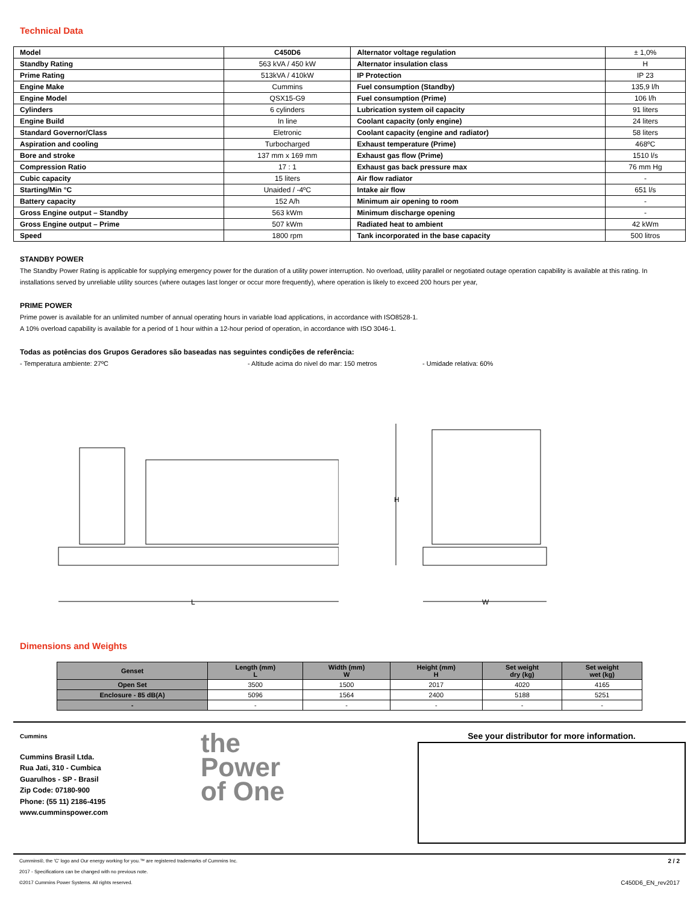Technical Data
| Model | C450D6 | Alternator voltage regulation | ± 1,0% |
| Standby Rating | 563 kVA / 450 kW | Alternator insulation class | H |
| Prime Rating | 513kVA / 410kW | IP Protection | IP 23 |
| Engine Make | Cummins | Fuel consumption (Standby) | 135,9 l/h |
| Engine Model | QSX15-G9 | Fuel consumption (Prime) | 106 l/h |
| Cylinders | 6 cylinders | Lubrication system oil capacity | 91 liters |
| Engine Build | In line | Coolant capacity (only engine) | 24 liters |
| Standard Governor/Class | Eletronic | Coolant capacity (engine and radiator) | 58 liters |
| Aspiration and cooling | Turbocharged | Exhaust temperature (Prime) | 468ºC |
| Bore and stroke | 137 mm x 169 mm | Exhaust gas flow (Prime) | 1510 l/s |
| Compression Ratio | 17 : 1 | Exhaust gas back pressure max | 76 mm Hg |
| Cubic capacity | 15 liters | Air flow radiator | - |
| Starting/Min °C | Unaided / -4ºC | Intake air flow | 651 l/s |
| Battery capacity | 152 A/h | Minimum air opening to room | - |
| Gross Engine output – Standby | 563 kWm | Minimum discharge opening | - |
| Gross Engine output – Prime | 507 kWm | Radiated heat to ambient | 42 kWm |
| Speed | 1800 rpm | Tank incorporated in the base capacity | 500 litros |
STANDBY POWER
The Standby Power Rating is applicable for supplying emergency power for the duration of a utility power interruption. No overload, utility parallel or negotiated outage operation capability is available at this rating. In installations served by unreliable utility sources (where outages last longer or occur more frequently), where operation is likely to exceed 200 hours per year,
PRIME POWER
Prime power is available for an unlimited number of annual operating hours in variable load applications, in accordance with ISO8528-1.
A 10% overload capability is available for a period of 1 hour within a 12-hour period of operation, in accordance with ISO 3046-1.
Todas as potências dos Grupos Geradores são baseadas nas seguintes condições de referência:
- Temperatura ambiente: 27ºC - Altitude acima do nivel do mar: 150 metros - Umidade relativa: 60%
L
H
W
Dimensions and Weights
| Genset | Length (mm) L | Width (mm) W | Height (mm) H | Set weight dry (kg) | Set weight wet (kg) |
| --- | --- | --- | --- | --- | --- |
| Open Set | 3500 | 1500 | 2017 | 4020 | 4165 |
| Enclosure - 85 dB(A) | 5096 | 1564 | 2400 | 5188 | 5251 |
| - | - | - | - | - | - |
Cummins
Cummins Brasil Ltda.
Rua Jati, 310 - Cumbica
Guarulhos - SP - Brasil
Zip Code: 07180-900
Phone: (55 11) 2186-4195
www.cumminspower.com
the
Power
of One
See your distributor for more information.
Cummins®, the 'C' logo and Our energy working for you.™ are registered trademarks of Cummins Inc.
2017 - Specifications can be changed with no previous note.
©2017 Cummins Power Systems. All rights reserved.
2 / 2
C450D6_EN_rev2017